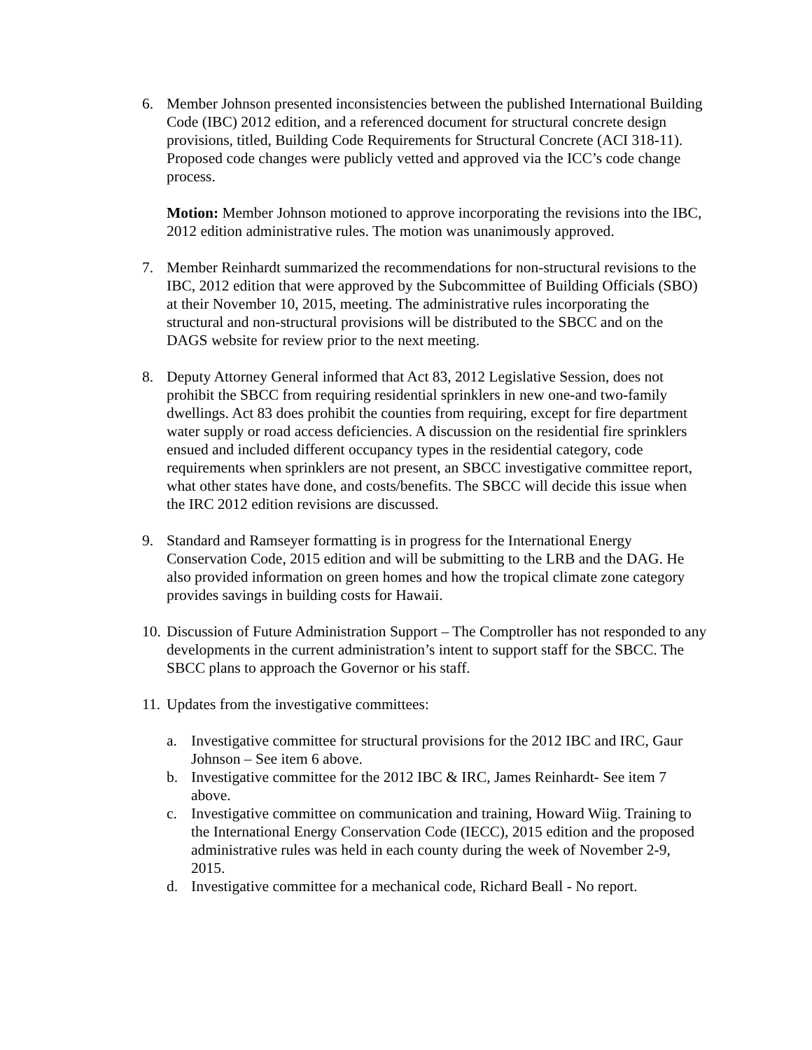6. Member Johnson presented inconsistencies between the published International Building Code (IBC) 2012 edition, and a referenced document for structural concrete design provisions, titled, Building Code Requirements for Structural Concrete (ACI 318-11). Proposed code changes were publicly vetted and approved via the ICC’s code change process.
Motion: Member Johnson motioned to approve incorporating the revisions into the IBC, 2012 edition administrative rules. The motion was unanimously approved.
7. Member Reinhardt summarized the recommendations for non-structural revisions to the IBC, 2012 edition that were approved by the Subcommittee of Building Officials (SBO) at their November 10, 2015, meeting. The administrative rules incorporating the structural and non-structural provisions will be distributed to the SBCC and on the DAGS website for review prior to the next meeting.
8. Deputy Attorney General informed that Act 83, 2012 Legislative Session, does not prohibit the SBCC from requiring residential sprinklers in new one-and two-family dwellings. Act 83 does prohibit the counties from requiring, except for fire department water supply or road access deficiencies. A discussion on the residential fire sprinklers ensued and included different occupancy types in the residential category, code requirements when sprinklers are not present, an SBCC investigative committee report, what other states have done, and costs/benefits. The SBCC will decide this issue when the IRC 2012 edition revisions are discussed.
9. Standard and Ramseyer formatting is in progress for the International Energy Conservation Code, 2015 edition and will be submitting to the LRB and the DAG. He also provided information on green homes and how the tropical climate zone category provides savings in building costs for Hawaii.
10.
Discussion of Future Administration Support – The Comptroller has not responded to any developments in the current administration’s intent to support staff for the SBCC. The SBCC plans to approach the Governor or his staff.
11.
Updates from the investigative committees:
a. Investigative committee for structural provisions for the 2012 IBC and IRC, Gaur Johnson – See item 6 above.
b. Investigative committee for the 2012 IBC & IRC, James Reinhardt- See item 7 above.
c. Investigative committee on communication and training, Howard Wiig. Training to the International Energy Conservation Code (IECC), 2015 edition and the proposed administrative rules was held in each county during the week of November 2-9, 2015.
d. Investigative committee for a mechanical code, Richard Beall - No report.